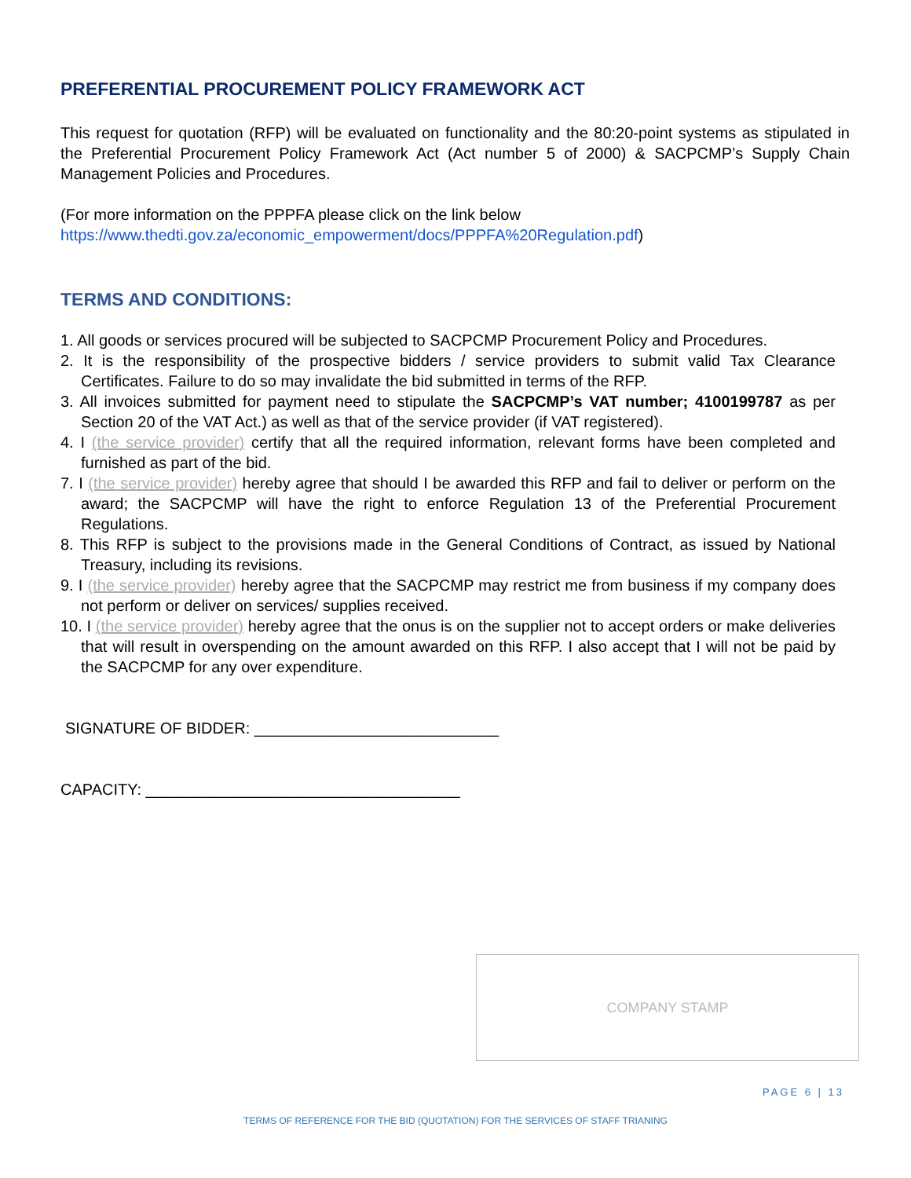PREFERENTIAL PROCUREMENT POLICY FRAMEWORK ACT
This request for quotation (RFP) will be evaluated on functionality and the 80:20-point systems as stipulated in the Preferential Procurement Policy Framework Act (Act number 5 of 2000) & SACPCMP’s Supply Chain Management Policies and Procedures.
(For more information on the PPPFA please click on the link below
https://www.thedti.gov.za/economic_empowerment/docs/PPPFA%20Regulation.pdf)
TERMS AND CONDITIONS:
1. All goods or services procured will be subjected to SACPCMP Procurement Policy and Procedures.
2. It is the responsibility of the prospective bidders / service providers to submit valid Tax Clearance Certificates. Failure to do so may invalidate the bid submitted in terms of the RFP.
3. All invoices submitted for payment need to stipulate the SACPCMP’s VAT number; 4100199787 as per Section 20 of the VAT Act.) as well as that of the service provider (if VAT registered).
4. I (the service provider) certify that all the required information, relevant forms have been completed and furnished as part of the bid.
7. I (the service provider) hereby agree that should I be awarded this RFP and fail to deliver or perform on the award; the SACPCMP will have the right to enforce Regulation 13 of the Preferential Procurement Regulations.
8. This RFP is subject to the provisions made in the General Conditions of Contract, as issued by National Treasury, including its revisions.
9. I (the service provider) hereby agree that the SACPCMP may restrict me from business if my company does not perform or deliver on services/ supplies received.
10. I (the service provider) hereby agree that the onus is on the supplier not to accept orders or make deliveries that will result in overspending on the amount awarded on this RFP. I also accept that I will not be paid by the SACPCMP for any over expenditure.
SIGNATURE OF BIDDER: ____________________________
CAPACITY: ____________________________________
COMPANY STAMP
PAGE 6 | 13
TERMS OF REFERENCE FOR THE BID (QUOTATION) FOR THE SERVICES OF STAFF TRIANING